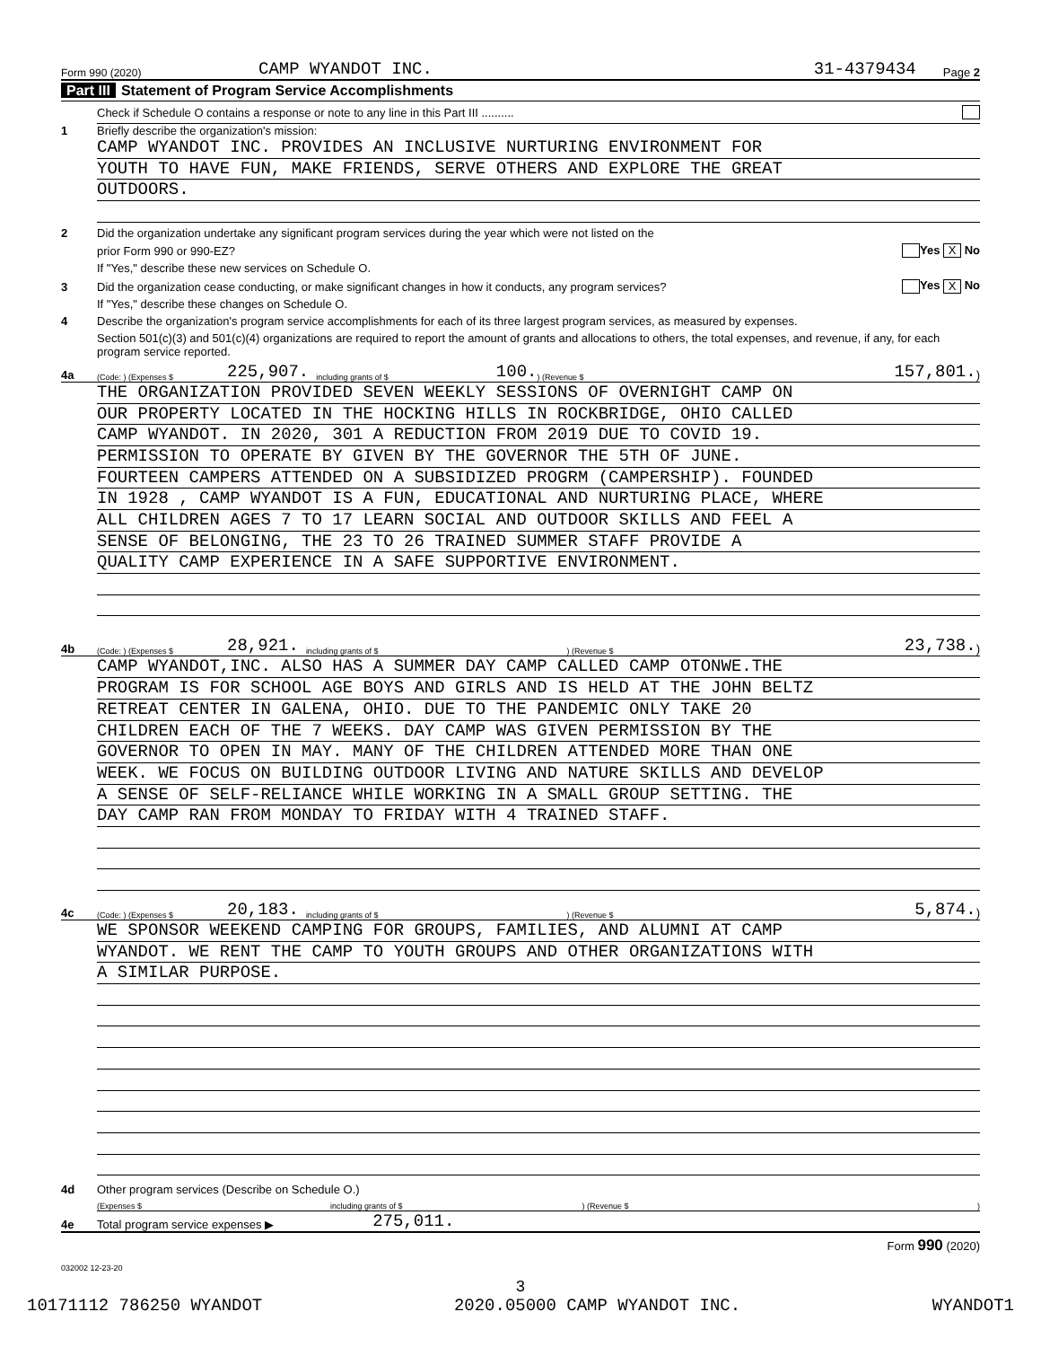Form 990 (2020) CAMP WYANDOT INC. 31-4379434 Page 2
Part III Statement of Program Service Accomplishments
Check if Schedule O contains a response or note to any line in this Part III ..........
1 Briefly describe the organization's mission:
CAMP WYANDOT INC. PROVIDES AN INCLUSIVE NURTURING ENVIRONMENT FOR
YOUTH TO HAVE FUN, MAKE FRIENDS, SERVE OTHERS AND EXPLORE THE GREAT
OUTDOORS.
2 Did the organization undertake any significant program services during the year which were not listed on the
prior Form 990 or 990-EZ? Yes X No
If "Yes," describe these new services on Schedule O.
3 Did the organization cease conducting, or make significant changes in how it conducts, any program services? Yes X No
If "Yes," describe these changes on Schedule O.
4 Describe the organization's program service accomplishments for each of its three largest program services, as measured by expenses.
Section 501(c)(3) and 501(c)(4) organizations are required to report the amount of grants and allocations to others, the total expenses, and revenue, if any, for each program service reported.
4a (Code: ) (Expenses $ 225,907. including grants of $ 100.) (Revenue $ 157,801.)
THE ORGANIZATION PROVIDED SEVEN WEEKLY SESSIONS OF OVERNIGHT CAMP ON
OUR PROPERTY LOCATED IN THE HOCKING HILLS IN ROCKBRIDGE, OHIO CALLED
CAMP WYANDOT. IN 2020, 301 A REDUCTION FROM 2019 DUE TO COVID 19.
PERMISSION TO OPERATE BY GIVEN BY THE GOVERNOR THE 5TH OF JUNE.
FOURTEEN CAMPERS ATTENDED ON A SUBSIDIZED PROGRM (CAMPERSHIP). FOUNDED
IN 1928 , CAMP WYANDOT IS A FUN, EDUCATIONAL AND NURTURING PLACE, WHERE
ALL CHILDREN AGES 7 TO 17 LEARN SOCIAL AND OUTDOOR SKILLS AND FEEL A
SENSE OF BELONGING, THE 23 TO 26 TRAINED SUMMER STAFF PROVIDE A
QUALITY CAMP EXPERIENCE IN A SAFE SUPPORTIVE ENVIRONMENT.
4b (Code: ) (Expenses $ 28,921. including grants of $) (Revenue $ 23,738.)
CAMP WYANDOT,INC. ALSO HAS A SUMMER DAY CAMP CALLED CAMP OTONWE.THE
PROGRAM IS FOR SCHOOL AGE BOYS AND GIRLS AND IS HELD AT THE JOHN BELTZ
RETREAT CENTER IN GALENA, OHIO. DUE TO THE PANDEMIC ONLY TAKE 20
CHILDREN EACH OF THE 7 WEEKS. DAY CAMP WAS GIVEN PERMISSION BY THE
GOVERNOR TO OPEN IN MAY. MANY OF THE CHILDREN ATTENDED MORE THAN ONE
WEEK. WE FOCUS ON BUILDING OUTDOOR LIVING AND NATURE SKILLS AND DEVELOP
A SENSE OF SELF-RELIANCE WHILE WORKING IN A SMALL GROUP SETTING. THE
DAY CAMP RAN FROM MONDAY TO FRIDAY WITH 4 TRAINED STAFF.
4c (Code: ) (Expenses $ 20,183. including grants of $) (Revenue $ 5,874.)
WE SPONSOR WEEKEND CAMPING FOR GROUPS, FAMILIES, AND ALUMNI AT CAMP
WYANDOT. WE RENT THE CAMP TO YOUTH GROUPS AND OTHER ORGANIZATIONS WITH
A SIMILAR PURPOSE.
4d Other program services (Describe on Schedule O.)
(Expenses $ including grants of $) (Revenue $)
4e Total program service expenses ▶ 275,011.
Form 990 (2020)
032002 12-23-20
3
10171112 786250 WYANDOT 2020.05000 CAMP WYANDOT INC. WYANDOT1